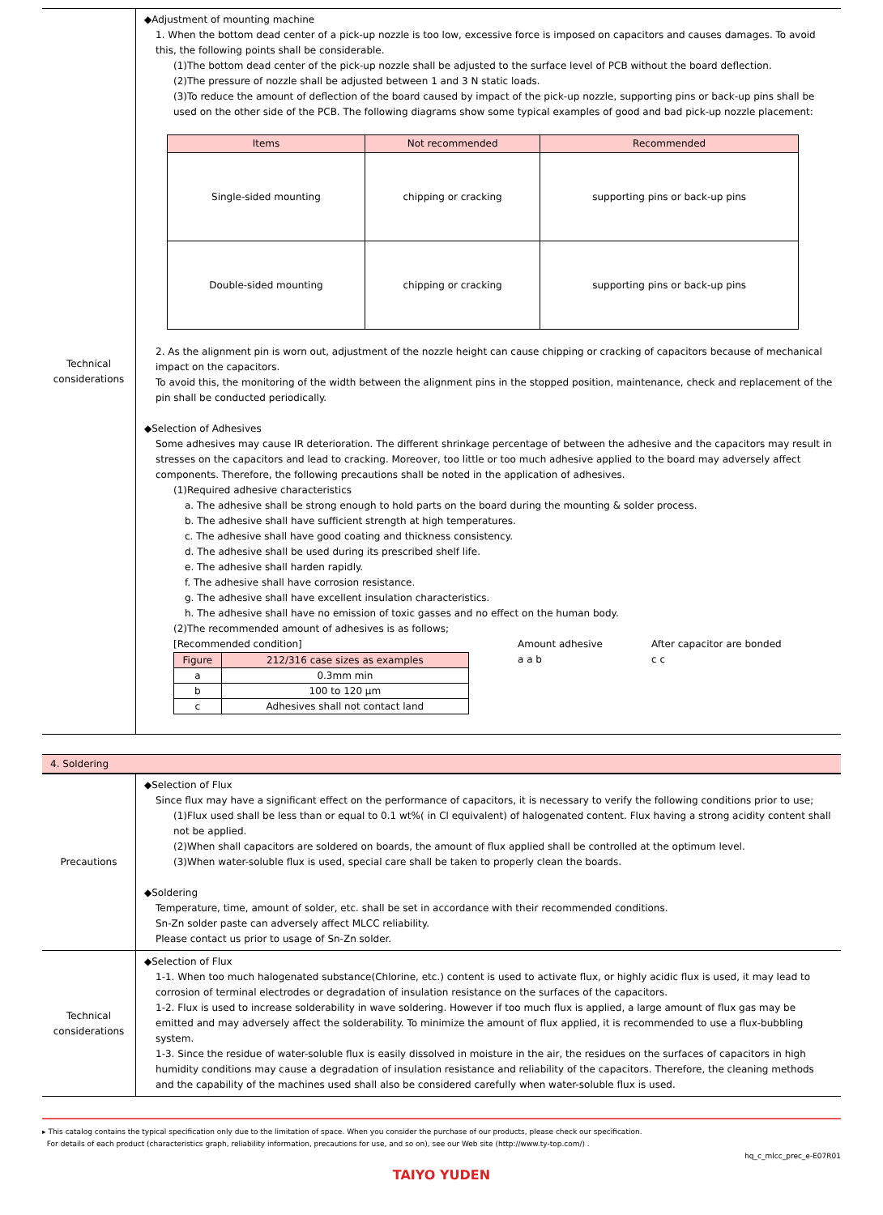| Technical considerations | ◆Adjustment of mounting machine 1. When the bottom dead center of a pick-up nozzle is too low, excessive force is imposed on capacitors and causes damages. To avoid this, the following points shall be considerable. (1)The bottom dead center of the pick-up nozzle shall be adjusted to the surface level of PCB without the board deflection. (2)The pressure of nozzle shall be adjusted between 1 and 3 N static loads. (3)To reduce the amount of deflection of the board caused by impact of the pick-up nozzle, supporting pins or back-up pins shall be used on the other side of the PCB. The following diagrams show some typical examples of good and bad pick-up nozzle placement: / Items / Not recommended / Recommended / / --- / --- / --- / / Single-sided mounting / chipping or cracking / supporting pins or back-up pins / / Double-sided mounting / chipping or cracking / supporting pins or back-up pins / 2. As the alignment pin is worn out, adjustment of the nozzle height can cause chipping or cracking of capacitors because of mechanical impact on the capacitors. To avoid this, the monitoring of the width between the alignment pins in the stopped position, maintenance, check and replacement of the pin shall be conducted periodically. ◆Selection of Adhesives Some adhesives may cause IR deterioration. The different shrinkage percentage of between the adhesive and the capacitors may result in stresses on the capacitors and lead to cracking. Moreover, too little or too much adhesive applied to the board may adversely affect components. Therefore, the following precautions shall be noted in the application of adhesives. (1)Required adhesive characteristics a. The adhesive shall be strong enough to hold parts on the board during the mounting & solder process. b. The adhesive shall have sufficient strength at high temperatures. c. The adhesive shall have good coating and thickness consistency. d. The adhesive shall be used during its prescribed shelf life. e. The adhesive shall harden rapidly. f. The adhesive shall have corrosion resistance. g. The adhesive shall have excellent insulation characteristics. h. The adhesive shall have no emission of toxic gasses and no effect on the human body. (2)The recommended amount of adhesives is as follows; [Recommended condition] / Figure / 212/316 case sizes as examples / / --- / --- / / a / 0.3mm min / / b / 100 to 120 μm / / c / Adhesives shall not contact land / Amount adhesive a a b After capacitor are bonded c c |
4. Soldering
| Precautions | ◆Selection of Flux Since flux may have a significant effect on the performance of capacitors, it is necessary to verify the following conditions prior to use; (1)Flux used shall be less than or equal to 0.1 wt%( in Cl equivalent) of halogenated content. Flux having a strong acidity content shall not be applied. (2)When shall capacitors are soldered on boards, the amount of flux applied shall be controlled at the optimum level. (3)When water-soluble flux is used, special care shall be taken to properly clean the boards. ◆Soldering Temperature, time, amount of solder, etc. shall be set in accordance with their recommended conditions. Sn-Zn solder paste can adversely affect MLCC reliability. Please contact us prior to usage of Sn-Zn solder. |
| Technical considerations | ◆Selection of Flux 1-1. When too much halogenated substance(Chlorine, etc.) content is used to activate flux, or highly acidic flux is used, it may lead to corrosion of terminal electrodes or degradation of insulation resistance on the surfaces of the capacitors. 1-2. Flux is used to increase solderability in wave soldering. However if too much flux is applied, a large amount of flux gas may be emitted and may adversely affect the solderability. To minimize the amount of flux applied, it is recommended to use a flux-bubbling system. 1-3. Since the residue of water-soluble flux is easily dissolved in moisture in the air, the residues on the surfaces of capacitors in high humidity conditions may cause a degradation of insulation resistance and reliability of the capacitors. Therefore, the cleaning methods and the capability of the machines used shall also be considered carefully when water-soluble flux is used. |
▸ This catalog contains the typical specification only due to the limitation of space. When you consider the purchase of our products, please check our specification.
For details of each product (characteristics graph, reliability information, precautions for use, and so on), see our Web site (http://www.ty-top.com/) .
hq_c_mlcc_prec_e-E07R01
TAIYO YUDEN